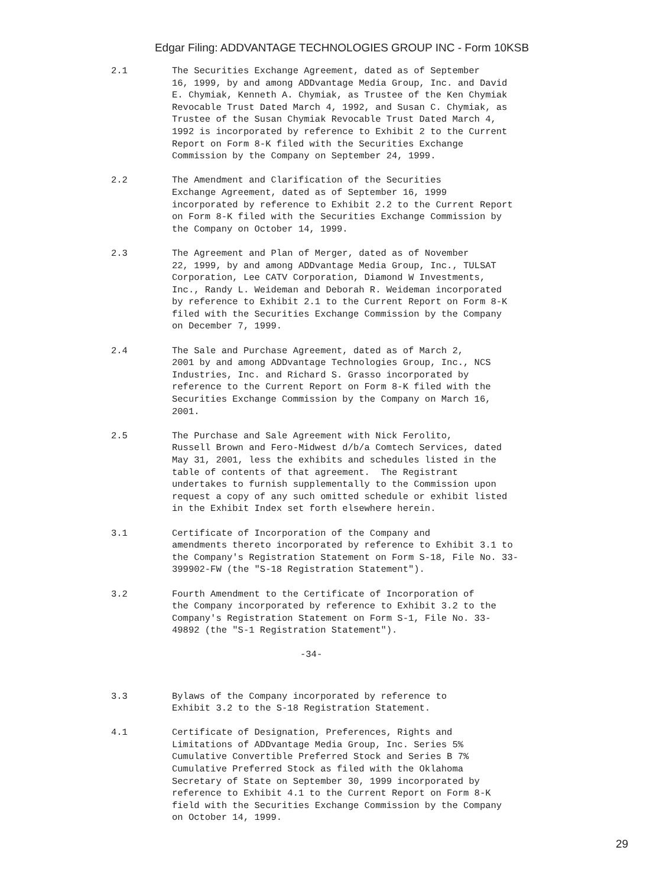Edgar Filing: ADDVANTAGE TECHNOLOGIES GROUP INC - Form 10KSB
2.1 The Securities Exchange Agreement, dated as of September 16, 1999, by and among ADDvantage Media Group, Inc. and David E. Chymiak, Kenneth A. Chymiak, as Trustee of the Ken Chymiak Revocable Trust Dated March 4, 1992, and Susan C. Chymiak, as Trustee of the Susan Chymiak Revocable Trust Dated March 4, 1992 is incorporated by reference to Exhibit 2 to the Current Report on Form 8-K filed with the Securities Exchange Commission by the Company on September 24, 1999.
2.2 The Amendment and Clarification of the Securities Exchange Agreement, dated as of September 16, 1999 incorporated by reference to Exhibit 2.2 to the Current Report on Form 8-K filed with the Securities Exchange Commission by the Company on October 14, 1999.
2.3 The Agreement and Plan of Merger, dated as of November 22, 1999, by and among ADDvantage Media Group, Inc., TULSAT Corporation, Lee CATV Corporation, Diamond W Investments, Inc., Randy L. Weideman and Deborah R. Weideman incorporated by reference to Exhibit 2.1 to the Current Report on Form 8-K filed with the Securities Exchange Commission by the Company on December 7, 1999.
2.4 The Sale and Purchase Agreement, dated as of March 2, 2001 by and among ADDvantage Technologies Group, Inc., NCS Industries, Inc. and Richard S. Grasso incorporated by reference to the Current Report on Form 8-K filed with the Securities Exchange Commission by the Company on March 16, 2001.
2.5 The Purchase and Sale Agreement with Nick Ferolito, Russell Brown and Fero-Midwest d/b/a Comtech Services, dated May 31, 2001, less the exhibits and schedules listed in the table of contents of that agreement. The Registrant undertakes to furnish supplementally to the Commission upon request a copy of any such omitted schedule or exhibit listed in the Exhibit Index set forth elsewhere herein.
3.1 Certificate of Incorporation of the Company and amendments thereto incorporated by reference to Exhibit 3.1 to the Company's Registration Statement on Form S-18, File No. 33- 399902-FW (the "S-18 Registration Statement").
3.2 Fourth Amendment to the Certificate of Incorporation of the Company incorporated by reference to Exhibit 3.2 to the Company's Registration Statement on Form S-1, File No. 33- 49892 (the "S-1 Registration Statement").
-34-
3.3 Bylaws of the Company incorporated by reference to Exhibit 3.2 to the S-18 Registration Statement.
4.1 Certificate of Designation, Preferences, Rights and Limitations of ADDvantage Media Group, Inc. Series 5% Cumulative Convertible Preferred Stock and Series B 7% Cumulative Preferred Stock as filed with the Oklahoma Secretary of State on September 30, 1999 incorporated by reference to Exhibit 4.1 to the Current Report on Form 8-K field with the Securities Exchange Commission by the Company on October 14, 1999.
29